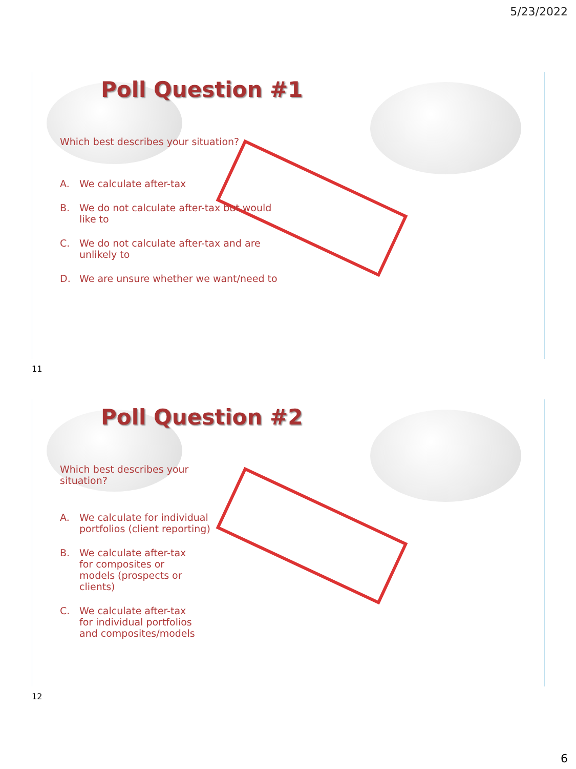5/23/2022
Poll Question #1
Which best describes your situation?
A. We calculate after-tax
B. We do not calculate after-tax but would like to
C. We do not calculate after-tax and are unlikely to
D. We are unsure whether we want/need to
11
Poll Question #2
Which best describes your situation?
A. We calculate for individual portfolios (client reporting)
B. We calculate after-tax for composites or models (prospects or clients)
C. We calculate after-tax for individual portfolios and composites/models
12
6